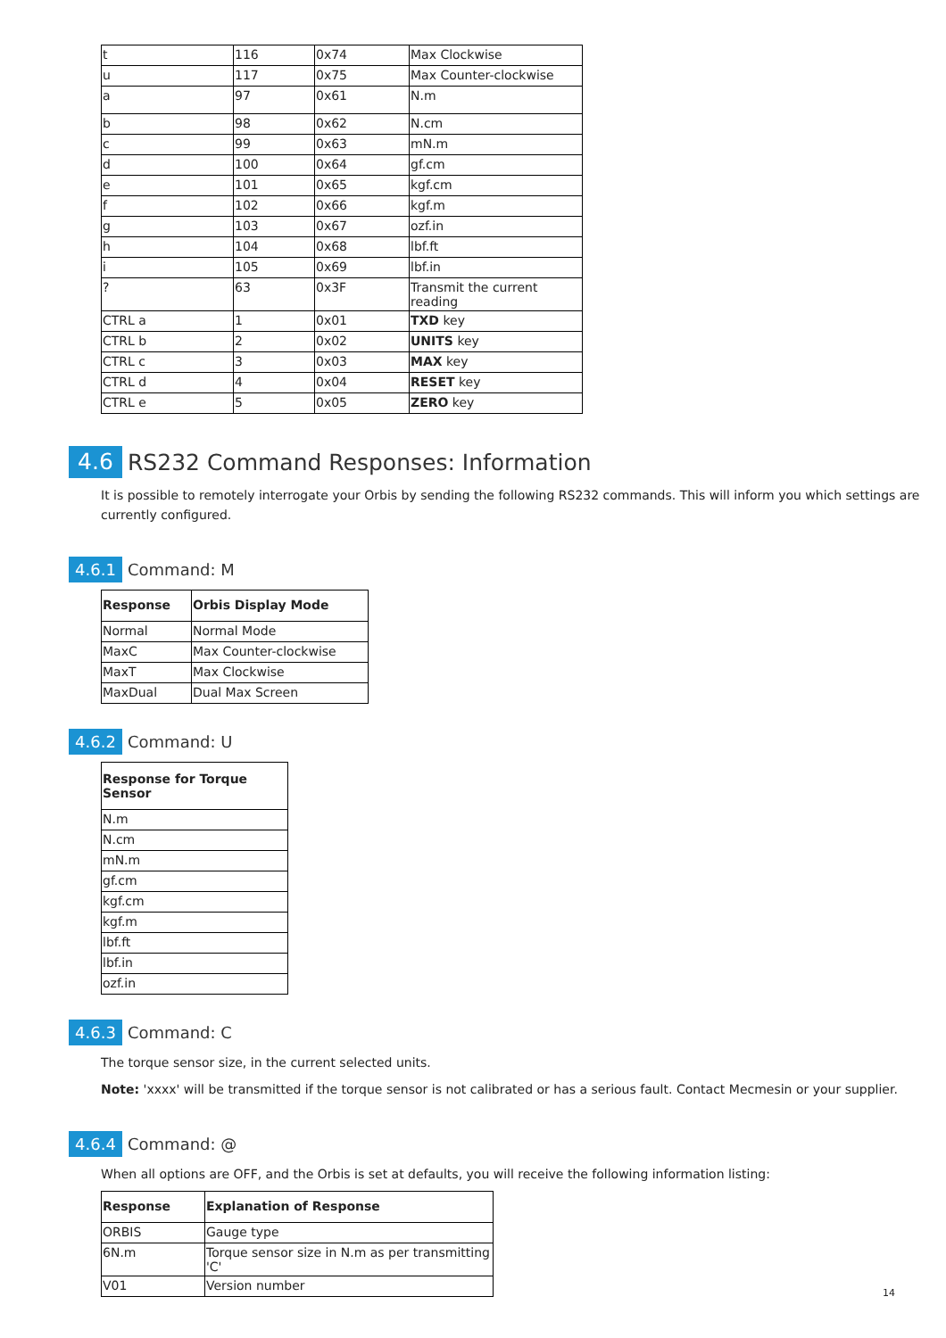| t | 116 | 0x74 | Max Clockwise |
| u | 117 | 0x75 | Max Counter-clockwise |
| a | 97 | 0x61 | N.m |
| b | 98 | 0x62 | N.cm |
| c | 99 | 0x63 | mN.m |
| d | 100 | 0x64 | gf.cm |
| e | 101 | 0x65 | kgf.cm |
| f | 102 | 0x66 | kgf.m |
| g | 103 | 0x67 | ozf.in |
| h | 104 | 0x68 | lbf.ft |
| i | 105 | 0x69 | lbf.in |
| ? | 63 | 0x3F | Transmit the current reading |
| CTRL a | 1 | 0x01 | TXD key |
| CTRL b | 2 | 0x02 | UNITS key |
| CTRL c | 3 | 0x03 | MAX key |
| CTRL d | 4 | 0x04 | RESET key |
| CTRL e | 5 | 0x05 | ZERO key |
4.6 RS232 Command Responses: Information
It is possible to remotely interrogate your Orbis by sending the following RS232 commands. This will inform you which settings are currently configured.
4.6.1 Command: M
| Response | Orbis Display Mode |
| --- | --- |
| Normal | Normal Mode |
| MaxC | Max Counter-clockwise |
| MaxT | Max Clockwise |
| MaxDual | Dual Max Screen |
4.6.2 Command: U
| Response for Torque Sensor |
| --- |
| N.m |
| N.cm |
| mN.m |
| gf.cm |
| kgf.cm |
| kgf.m |
| lbf.ft |
| lbf.in |
| ozf.in |
4.6.3 Command: C
The torque sensor size, in the current selected units.
Note: 'xxxx' will be transmitted if the torque sensor is not calibrated or has a serious fault. Contact Mecmesin or your supplier.
4.6.4 Command: @
When all options are OFF, and the Orbis is set at defaults, you will receive the following information listing:
| Response | Explanation of Response |
| --- | --- |
| ORBIS | Gauge type |
| 6N.m | Torque sensor size in N.m as per transmitting 'C' |
| V01 | Version number |
14